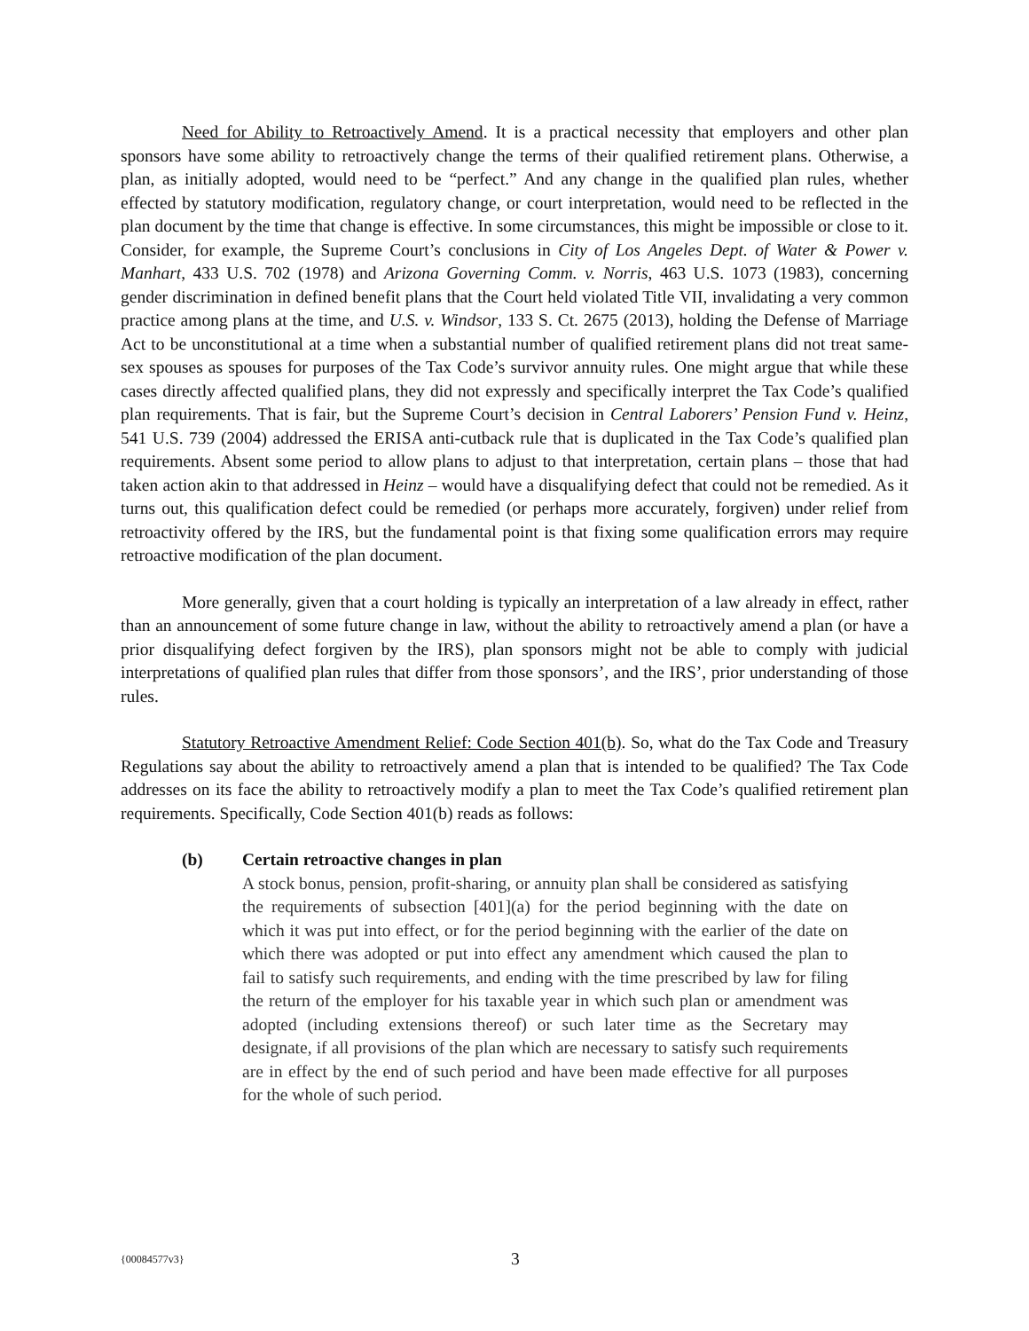Need for Ability to Retroactively Amend. It is a practical necessity that employers and other plan sponsors have some ability to retroactively change the terms of their qualified retirement plans. Otherwise, a plan, as initially adopted, would need to be “perfect.” And any change in the qualified plan rules, whether effected by statutory modification, regulatory change, or court interpretation, would need to be reflected in the plan document by the time that change is effective. In some circumstances, this might be impossible or close to it. Consider, for example, the Supreme Court’s conclusions in City of Los Angeles Dept. of Water & Power v. Manhart, 433 U.S. 702 (1978) and Arizona Governing Comm. v. Norris, 463 U.S. 1073 (1983), concerning gender discrimination in defined benefit plans that the Court held violated Title VII, invalidating a very common practice among plans at the time, and U.S. v. Windsor, 133 S. Ct. 2675 (2013), holding the Defense of Marriage Act to be unconstitutional at a time when a substantial number of qualified retirement plans did not treat same-sex spouses as spouses for purposes of the Tax Code’s survivor annuity rules. One might argue that while these cases directly affected qualified plans, they did not expressly and specifically interpret the Tax Code’s qualified plan requirements. That is fair, but the Supreme Court’s decision in Central Laborers’ Pension Fund v. Heinz, 541 U.S. 739 (2004) addressed the ERISA anti-cutback rule that is duplicated in the Tax Code’s qualified plan requirements. Absent some period to allow plans to adjust to that interpretation, certain plans – those that had taken action akin to that addressed in Heinz – would have a disqualifying defect that could not be remedied. As it turns out, this qualification defect could be remedied (or perhaps more accurately, forgiven) under relief from retroactivity offered by the IRS, but the fundamental point is that fixing some qualification errors may require retroactive modification of the plan document.
More generally, given that a court holding is typically an interpretation of a law already in effect, rather than an announcement of some future change in law, without the ability to retroactively amend a plan (or have a prior disqualifying defect forgiven by the IRS), plan sponsors might not be able to comply with judicial interpretations of qualified plan rules that differ from those sponsors’, and the IRS’, prior understanding of those rules.
Statutory Retroactive Amendment Relief: Code Section 401(b). So, what do the Tax Code and Treasury Regulations say about the ability to retroactively amend a plan that is intended to be qualified? The Tax Code addresses on its face the ability to retroactively modify a plan to meet the Tax Code’s qualified retirement plan requirements. Specifically, Code Section 401(b) reads as follows:
(b) Certain retroactive changes in plan
A stock bonus, pension, profit-sharing, or annuity plan shall be considered as satisfying the requirements of subsection [401](a) for the period beginning with the date on which it was put into effect, or for the period beginning with the earlier of the date on which there was adopted or put into effect any amendment which caused the plan to fail to satisfy such requirements, and ending with the time prescribed by law for filing the return of the employer for his taxable year in which such plan or amendment was adopted (including extensions thereof) or such later time as the Secretary may designate, if all provisions of the plan which are necessary to satisfy such requirements are in effect by the end of such period and have been made effective for all purposes for the whole of such period.
{00084577v3} 3